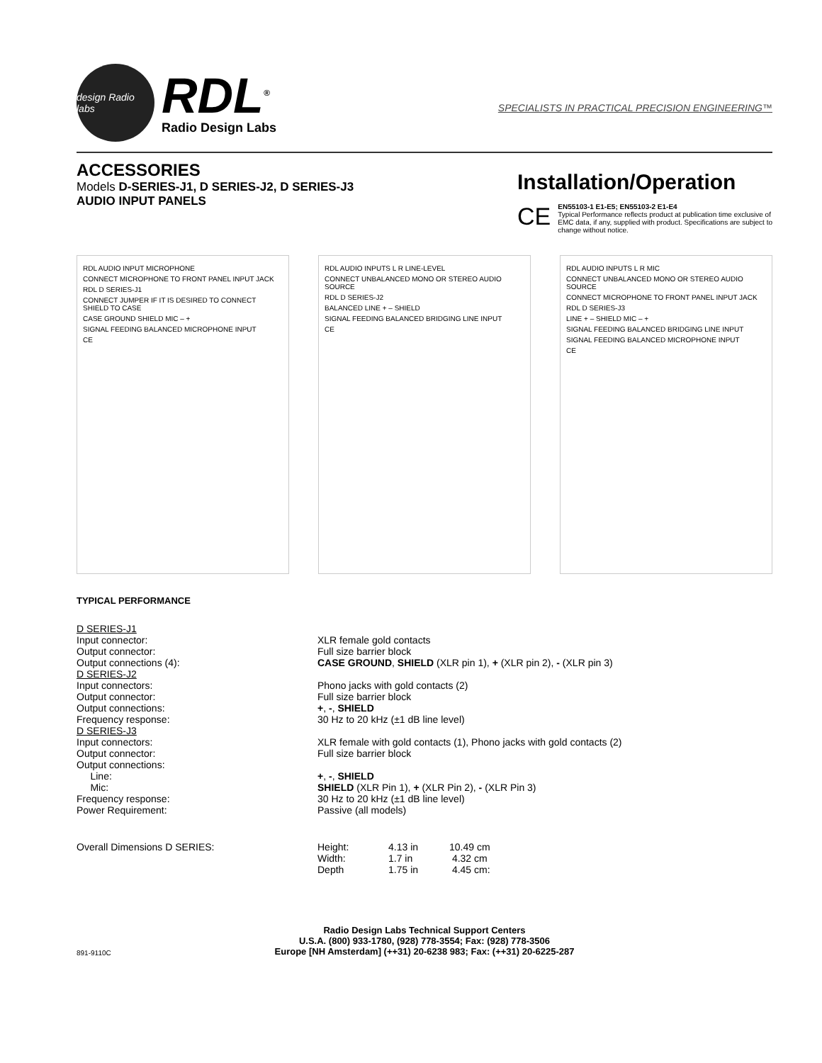design Radio labs
RDL<sup>®</sup>
Radio Design Labs
SPECIALISTS IN PRACTICAL PRECISION ENGINEERING™
ACCESSORIES
Models D-SERIES-J1, D SERIES-J2, D SERIES-J3
AUDIO INPUT PANELS
Installation/Operation
CE
EN55103-1 E1-E5; EN55103-2 E1-E4
Typical Performance reflects product at publication time exclusive of EMC data, if any, supplied with product. Specifications are subject to change without notice.
RDL AUDIO INPUT MICROPHONE
CONNECT MICROPHONE TO FRONT PANEL INPUT JACK
RDL D SERIES-J1
CONNECT JUMPER IF IT IS DESIRED TO CONNECT SHIELD TO CASE
CASE GROUND SHIELD MIC – +
SIGNAL FEEDING BALANCED MICROPHONE INPUT
CE
RDL AUDIO INPUTS L R LINE-LEVEL
CONNECT UNBALANCED MONO OR STEREO AUDIO SOURCE
RDL D SERIES-J2
BALANCED LINE + – SHIELD
SIGNAL FEEDING BALANCED BRIDGING LINE INPUT
CE
RDL AUDIO INPUTS L R MIC
CONNECT UNBALANCED MONO OR STEREO AUDIO SOURCE
CONNECT MICROPHONE TO FRONT PANEL INPUT JACK
RDL D SERIES-J3
LINE + – SHIELD MIC – +
SIGNAL FEEDING BALANCED BRIDGING LINE INPUT
SIGNAL FEEDING BALANCED MICROPHONE INPUT
CE
TYPICAL PERFORMANCE
| D SERIES-J1 | |
| Input connector: | XLR female gold contacts |
| Output connector: | Full size barrier block |
| Output connections (4): | CASE GROUND , SHIELD (XLR pin 1), + (XLR pin 2), - (XLR pin 3) |
| D SERIES-J2 | |
| Input connectors: | Phono jacks with gold contacts (2) |
| Output connector: | Full size barrier block |
| Output connections: | + , - , SHIELD |
| Frequency response: | 30 Hz to 20 kHz (±1 dB line level) |
| D SERIES-J3 | |
| Input connectors: | XLR female with gold contacts (1), Phono jacks with gold contacts (2) |
| Output connector: | Full size barrier block |
| Output connections: | |
| Line: | + , - , SHIELD |
| Mic: | SHIELD (XLR Pin 1), + (XLR Pin 2), - (XLR Pin 3) |
| Frequency response: | 30 Hz to 20 kHz (±1 dB line level) |
| Power Requirement: | Passive (all models) |
| Overall Dimensions D SERIES: | Height: | 4.13 in | 10.49 cm |
| | Width: | 1.7 in | 4.32 cm |
| | Depth | 1.75 in | 4.45 cm: |
Radio Design Labs Technical Support Centers
U.S.A. (800) 933-1780, (928) 778-3554; Fax: (928) 778-3506
Europe [NH Amsterdam] (++31) 20-6238 983; Fax: (++31) 20-6225-287
891-9110C